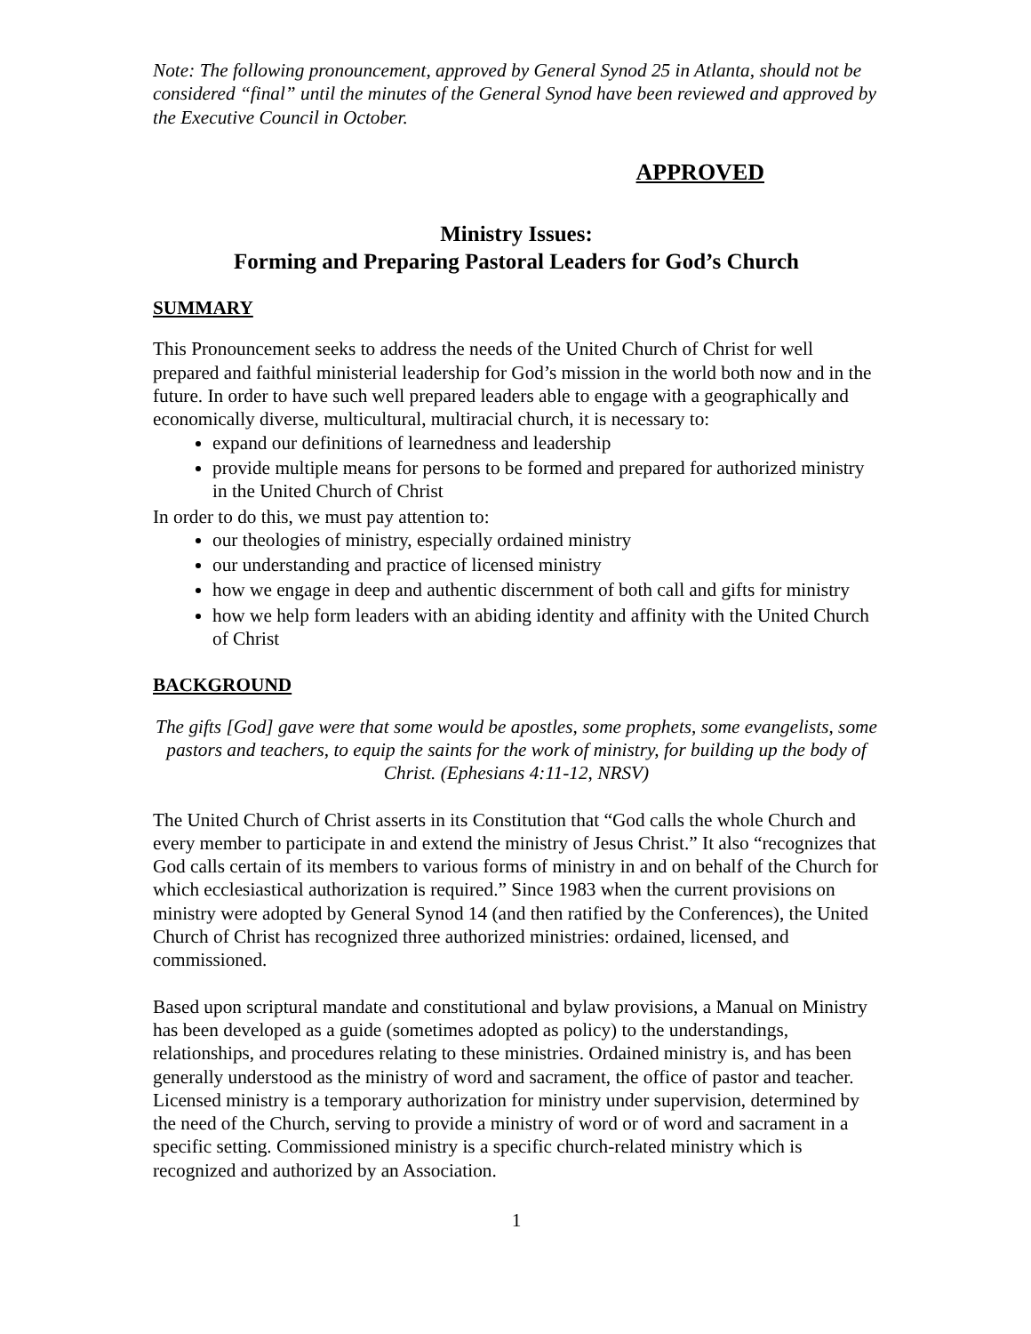Note: The following pronouncement, approved by General Synod 25 in Atlanta, should not be considered “final” until the minutes of the General Synod have been reviewed and approved by the Executive Council in October.
APPROVED
Ministry Issues:
Forming and Preparing Pastoral Leaders for God’s Church
SUMMARY
This Pronouncement seeks to address the needs of the United Church of Christ for well prepared and faithful ministerial leadership for God’s mission in the world both now and in the future. In order to have such well prepared leaders able to engage with a geographically and economically diverse, multicultural, multiracial church, it is necessary to:
expand our definitions of learnedness and leadership
provide multiple means for persons to be formed and prepared for authorized ministry in the United Church of Christ
In order to do this, we must pay attention to:
our theologies of ministry, especially ordained ministry
our understanding and practice of licensed ministry
how we engage in deep and authentic discernment of both call and gifts for ministry
how we help form leaders with an abiding identity and affinity with the United Church of Christ
BACKGROUND
The gifts [God] gave were that some would be apostles, some prophets, some evangelists, some pastors and teachers, to equip the saints for the work of ministry, for building up the body of Christ. (Ephesians 4:11-12, NRSV)
The United Church of Christ asserts in its Constitution that “God calls the whole Church and every member to participate in and extend the ministry of Jesus Christ.” It also “recognizes that God calls certain of its members to various forms of ministry in and on behalf of the Church for which ecclesiastical authorization is required.” Since 1983 when the current provisions on ministry were adopted by General Synod 14 (and then ratified by the Conferences), the United Church of Christ has recognized three authorized ministries: ordained, licensed, and commissioned.
Based upon scriptural mandate and constitutional and bylaw provisions, a Manual on Ministry has been developed as a guide (sometimes adopted as policy) to the understandings, relationships, and procedures relating to these ministries. Ordained ministry is, and has been generally understood as the ministry of word and sacrament, the office of pastor and teacher. Licensed ministry is a temporary authorization for ministry under supervision, determined by the need of the Church, serving to provide a ministry of word or of word and sacrament in a specific setting. Commissioned ministry is a specific church-related ministry which is recognized and authorized by an Association.
1